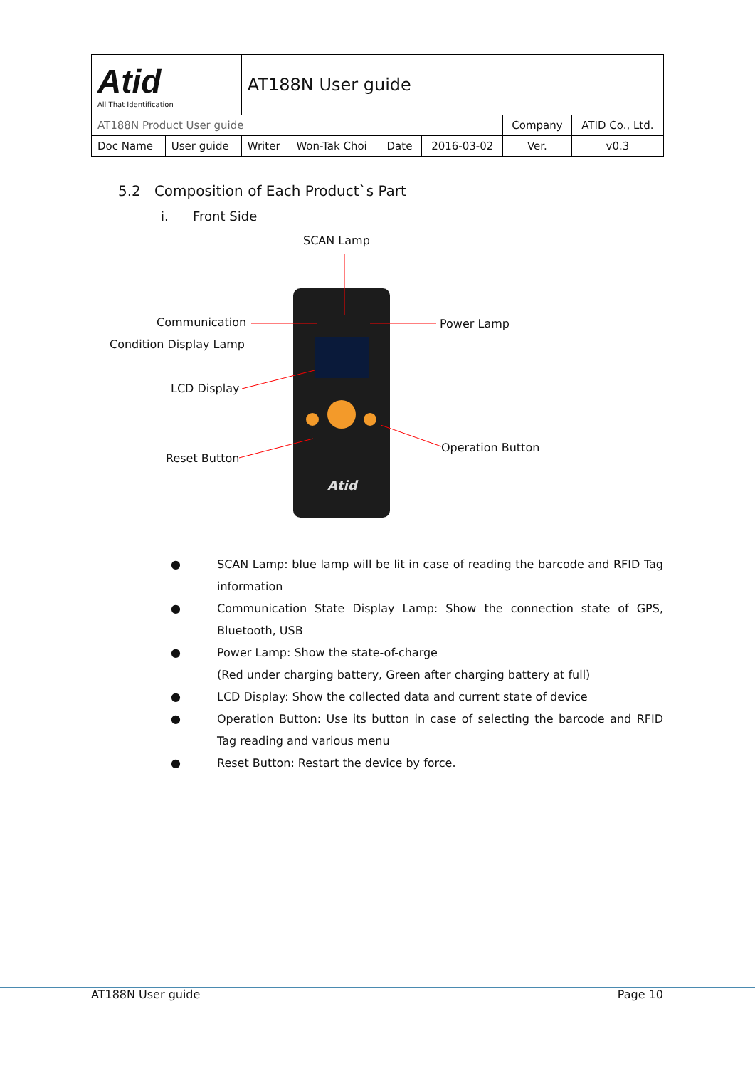| Atid All That Identification | | AT188N User guide | | | | | | |
| AT188N Product User guide | | | | | | Company | | ATID Co., Ltd. |
| Doc Name | User guide | Writer | Won-Tak Choi | Date | 2016-03-02 | Ver. | v0.3 | |
5.2 Composition of Each Product`s Part
i. Front Side
Atid
SCAN Lamp
Communication
Condition Display Lamp
Power Lamp
LCD Display
Operation Button
Reset Button
● SCAN Lamp: blue lamp will be lit in case of reading the barcode and RFID Tag information
● Communication State Display Lamp: Show the connection state of GPS, Bluetooth, USB
● Power Lamp: Show the state-of-charge
(Red under charging battery, Green after charging battery at full)
● LCD Display: Show the collected data and current state of device
● Operation Button: Use its button in case of selecting the barcode and RFID Tag reading and various menu
● Reset Button: Restart the device by force.
AT188N User guide Page 10